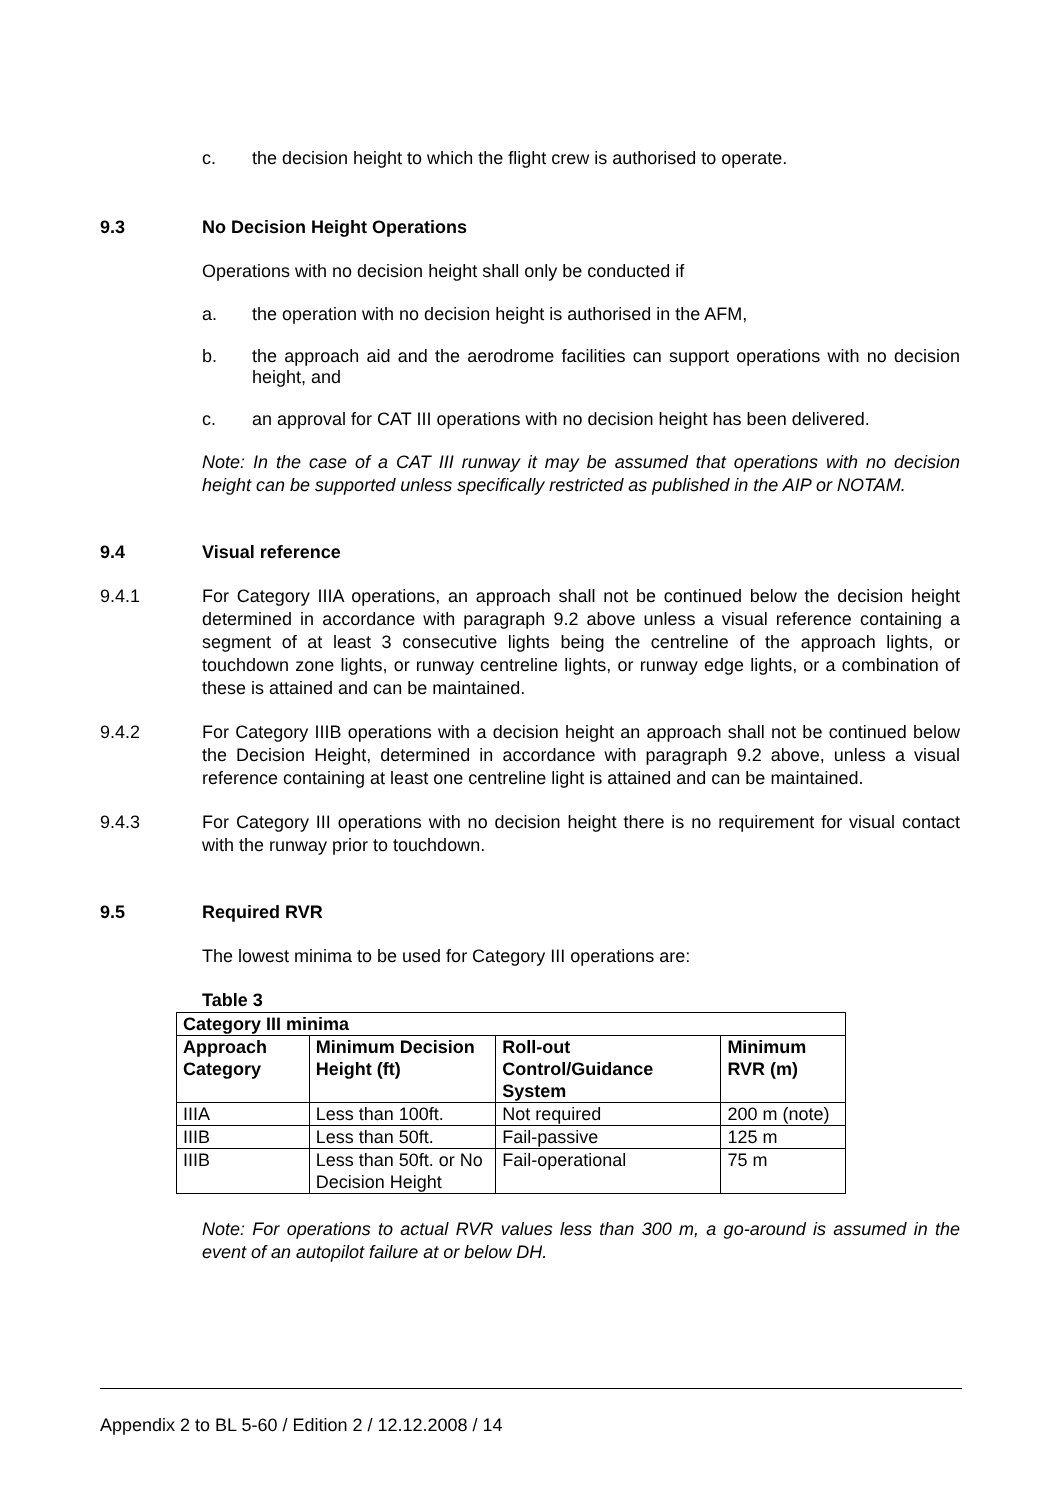c. the decision height to which the flight crew is authorised to operate.
9.3 No Decision Height Operations
Operations with no decision height shall only be conducted if
a. the operation with no decision height is authorised in the AFM,
b. the approach aid and the aerodrome facilities can support operations with no decision height, and
c. an approval for CAT III operations with no decision height has been delivered.
Note: In the case of a CAT III runway it may be assumed that operations with no decision height can be supported unless specifically restricted as published in the AIP or NOTAM.
9.4 Visual reference
9.4.1 For Category IIIA operations, an approach shall not be continued below the decision height determined in accordance with paragraph 9.2 above unless a visual reference containing a segment of at least 3 consecutive lights being the centreline of the approach lights, or touchdown zone lights, or runway centreline lights, or runway edge lights, or a combination of these is attained and can be maintained.
9.4.2 For Category IIIB operations with a decision height an approach shall not be continued below the Decision Height, determined in accordance with paragraph 9.2 above, unless a visual reference containing at least one centreline light is attained and can be maintained.
9.4.3 For Category III operations with no decision height there is no requirement for visual contact with the runway prior to touchdown.
9.5 Required RVR
The lowest minima to be used for Category III operations are:
Table 3
| Category III minima | | | |
| --- | --- | --- | --- |
| Approach Category | Minimum Decision Height (ft) | Roll-out Control/Guidance System | Minimum RVR (m) |
| IIIA | Less than 100ft. | Not required | 200 m (note) |
| IIIB | Less than 50ft. | Fail-passive | 125 m |
| IIIB | Less than 50ft. or No Decision Height | Fail-operational | 75 m |
Note: For operations to actual RVR values less than 300 m, a go-around is assumed in the event of an autopilot failure at or below DH.
Appendix 2 to BL 5-60 / Edition 2 / 12.12.2008 / 14